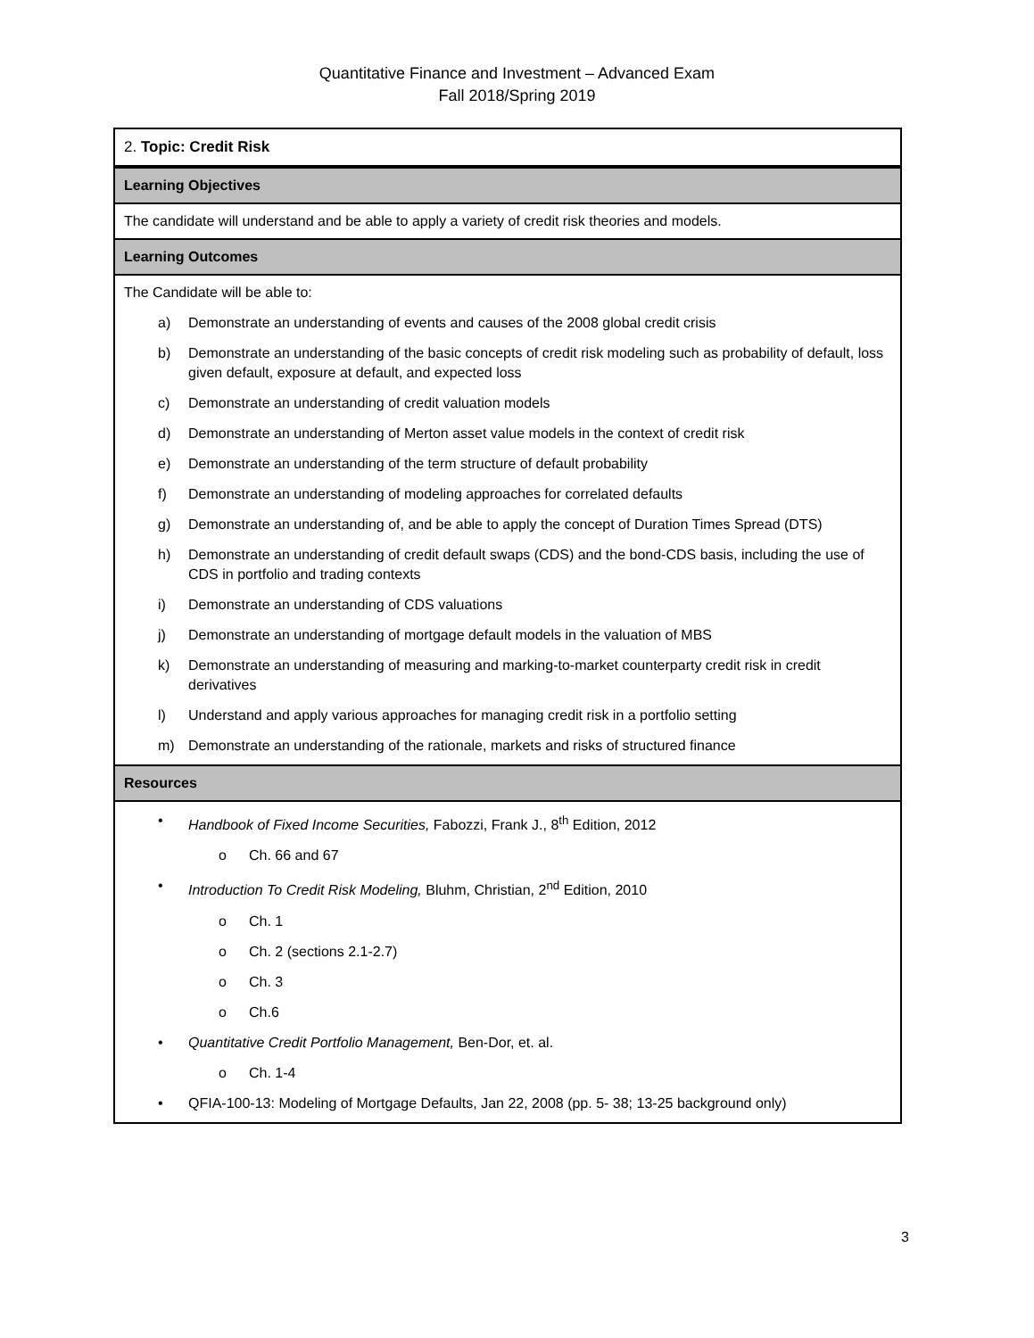Quantitative Finance and Investment – Advanced Exam
Fall 2018/Spring 2019
| 2. Topic: Credit Risk |
| Learning Objectives |
| The candidate will understand and be able to apply a variety of credit risk theories and models. |
| Learning Outcomes |
| The Candidate will be able to: a) Demonstrate an understanding of events and causes of the 2008 global credit crisis b) Demonstrate an understanding of the basic concepts of credit risk modeling such as probability of default, loss given default, exposure at default, and expected loss c) Demonstrate an understanding of credit valuation models d) Demonstrate an understanding of Merton asset value models in the context of credit risk e) Demonstrate an understanding of the term structure of default probability f) Demonstrate an understanding of modeling approaches for correlated defaults g) Demonstrate an understanding of, and be able to apply the concept of Duration Times Spread (DTS) h) Demonstrate an understanding of credit default swaps (CDS) and the bond-CDS basis, including the use of CDS in portfolio and trading contexts i) Demonstrate an understanding of CDS valuations j) Demonstrate an understanding of mortgage default models in the valuation of MBS k) Demonstrate an understanding of measuring and marking-to-market counterparty credit risk in credit derivatives l) Understand and apply various approaches for managing credit risk in a portfolio setting m) Demonstrate an understanding of the rationale, markets and risks of structured finance |
| Resources |
| • Handbook of Fixed Income Securities, Fabozzi, Frank J., 8<sup>th</sup> Edition, 2012 o Ch. 66 and 67 • Introduction To Credit Risk Modeling, Bluhm, Christian, 2<sup>nd</sup> Edition, 2010 o Ch. 1 o Ch. 2 (sections 2.1-2.7) o Ch. 3 o Ch.6 • Quantitative Credit Portfolio Management, Ben-Dor, et. al. o Ch. 1-4 • QFIA-100-13: Modeling of Mortgage Defaults, Jan 22, 2008 (pp. 5- 38; 13-25 background only) |
3